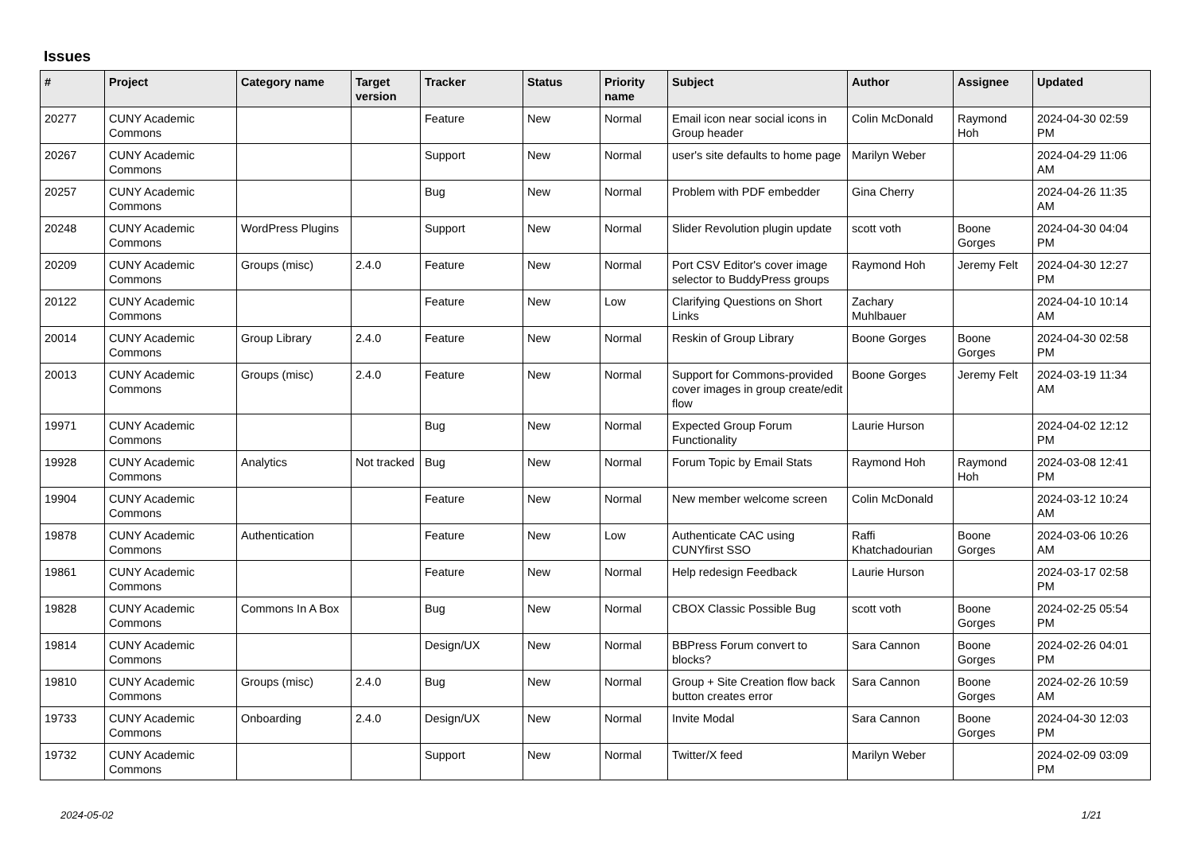Issues
| # | Project | Category name | Target version | Tracker | Status | Priority name | Subject | Author | Assignee | Updated |
| --- | --- | --- | --- | --- | --- | --- | --- | --- | --- | --- |
| 20277 | CUNY Academic Commons | | | Feature | New | Normal | Email icon near social icons in Group header | Colin McDonald | Raymond Hoh | 2024-04-30 02:59 PM |
| 20267 | CUNY Academic Commons | | | Support | New | Normal | user's site defaults to home page | Marilyn Weber | | 2024-04-29 11:06 AM |
| 20257 | CUNY Academic Commons | | | Bug | New | Normal | Problem with PDF embedder | Gina Cherry | | 2024-04-26 11:35 AM |
| 20248 | CUNY Academic Commons | WordPress Plugins | | Support | New | Normal | Slider Revolution plugin update | scott voth | Boone Gorges | 2024-04-30 04:04 PM |
| 20209 | CUNY Academic Commons | Groups (misc) | 2.4.0 | Feature | New | Normal | Port CSV Editor's cover image selector to BuddyPress groups | Raymond Hoh | Jeremy Felt | 2024-04-30 12:27 PM |
| 20122 | CUNY Academic Commons | | | Feature | New | Low | Clarifying Questions on Short Links | Zachary Muhlbauer | | 2024-04-10 10:14 AM |
| 20014 | CUNY Academic Commons | Group Library | 2.4.0 | Feature | New | Normal | Reskin of Group Library | Boone Gorges | Boone Gorges | 2024-04-30 02:58 PM |
| 20013 | CUNY Academic Commons | Groups (misc) | 2.4.0 | Feature | New | Normal | Support for Commons-provided cover images in group create/edit flow | Boone Gorges | Jeremy Felt | 2024-03-19 11:34 AM |
| 19971 | CUNY Academic Commons | | | Bug | New | Normal | Expected Group Forum Functionality | Laurie Hurson | | 2024-04-02 12:12 PM |
| 19928 | CUNY Academic Commons | Analytics | Not tracked | Bug | New | Normal | Forum Topic by Email Stats | Raymond Hoh | Raymond Hoh | 2024-03-08 12:41 PM |
| 19904 | CUNY Academic Commons | | | Feature | New | Normal | New member welcome screen | Colin McDonald | | 2024-03-12 10:24 AM |
| 19878 | CUNY Academic Commons | Authentication | | Feature | New | Low | Authenticate CAC using CUNYfirst SSO | Raffi Khatchadourian | Boone Gorges | 2024-03-06 10:26 AM |
| 19861 | CUNY Academic Commons | | | Feature | New | Normal | Help redesign Feedback | Laurie Hurson | | 2024-03-17 02:58 PM |
| 19828 | CUNY Academic Commons | Commons In A Box | | Bug | New | Normal | CBOX Classic Possible Bug | scott voth | Boone Gorges | 2024-02-25 05:54 PM |
| 19814 | CUNY Academic Commons | | | Design/UX | New | Normal | BBPress Forum convert to blocks? | Sara Cannon | Boone Gorges | 2024-02-26 04:01 PM |
| 19810 | CUNY Academic Commons | Groups (misc) | 2.4.0 | Bug | New | Normal | Group + Site Creation flow back button creates error | Sara Cannon | Boone Gorges | 2024-02-26 10:59 AM |
| 19733 | CUNY Academic Commons | Onboarding | 2.4.0 | Design/UX | New | Normal | Invite Modal | Sara Cannon | Boone Gorges | 2024-04-30 12:03 PM |
| 19732 | CUNY Academic Commons | | | Support | New | Normal | Twitter/X feed | Marilyn Weber | | 2024-02-09 03:09 PM |
2024-05-02 1/21